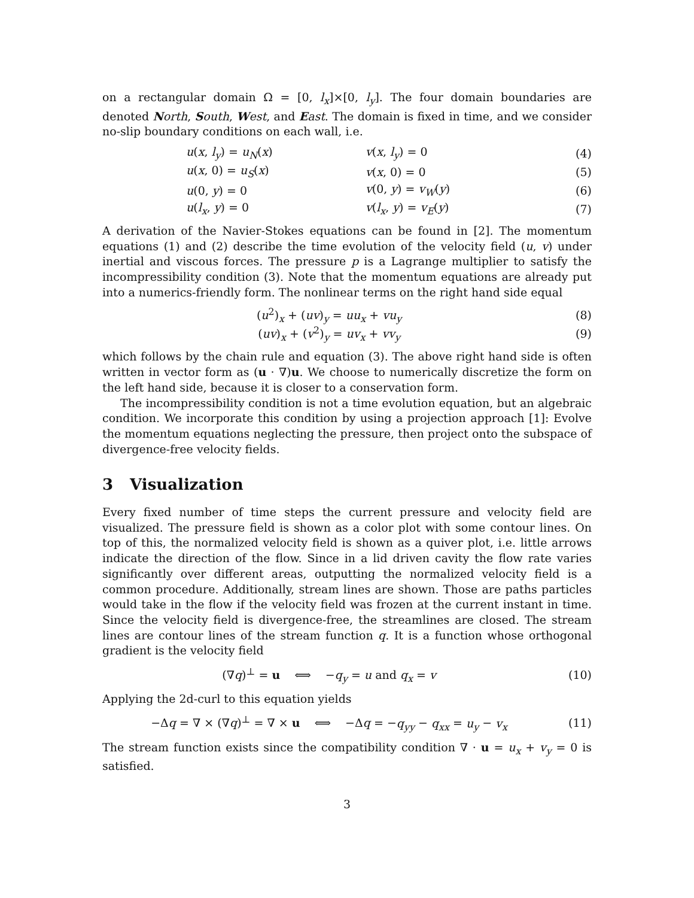on a rectangular domain Ω = [0, l<sub>x</sub>]×[0, l<sub>y</sub>]. The four domain boundaries are denoted North, South, West, and East. The domain is fixed in time, and we consider no-slip boundary conditions on each wall, i.e.
u(x, l<sub>y</sub>) = u<sub>N</sub>(x) v(x, l<sub>y</sub>) = 0 (4)
u(x, 0) = u<sub>S</sub>(x) v(x, 0) = 0 (5)
u(0, y) = 0 v(0, y) = v<sub>W</sub>(y) (6)
u(l<sub>x</sub>, y) = 0 v(l<sub>x</sub>, y) = v<sub>E</sub>(y) (7)
A derivation of the Navier-Stokes equations can be found in [2]. The momentum equations (1) and (2) describe the time evolution of the velocity field (u, v) under inertial and viscous forces. The pressure p is a Lagrange multiplier to satisfy the incompressibility condition (3). Note that the momentum equations are already put into a numerics-friendly form. The nonlinear terms on the right hand side equal
(u<sup>2</sup>)<sub>x</sub> + (uv)<sub>y</sub> = uu<sub>x</sub> + vu<sub>y</sub> (8)
(uv)<sub>x</sub> + (v<sup>2</sup>)<sub>y</sub> = uv<sub>x</sub> + vv<sub>y</sub> (9)
which follows by the chain rule and equation (3). The above right hand side is often written in vector form as (u · ∇)u. We choose to numerically discretize the form on the left hand side, because it is closer to a conservation form.
The incompressibility condition is not a time evolution equation, but an algebraic condition. We incorporate this condition by using a projection approach [1]: Evolve the momentum equations neglecting the pressure, then project onto the subspace of divergence-free velocity fields.
3 Visualization
Every fixed number of time steps the current pressure and velocity field are visualized. The pressure field is shown as a color plot with some contour lines. On top of this, the normalized velocity field is shown as a quiver plot, i.e. little arrows indicate the direction of the flow. Since in a lid driven cavity the flow rate varies significantly over different areas, outputting the normalized velocity field is a common procedure. Additionally, stream lines are shown. Those are paths particles would take in the flow if the velocity field was frozen at the current instant in time. Since the velocity field is divergence-free, the streamlines are closed. The stream lines are contour lines of the stream function q. It is a function whose orthogonal gradient is the velocity field
(∇q)<sup>⊥</sup> = u ⟺ −q<sub>y</sub> = u and q<sub>x</sub> = v (10)
Applying the 2d-curl to this equation yields
−Δq = ∇ × (∇q)<sup>⊥</sup> = ∇ × u ⟺ −Δq = −q<sub>yy</sub> − q<sub>xx</sub> = u<sub>y</sub> − v<sub>x</sub> (11)
The stream function exists since the compatibility condition ∇ · u = u<sub>x</sub> + v<sub>y</sub> = 0 is satisfied.
3